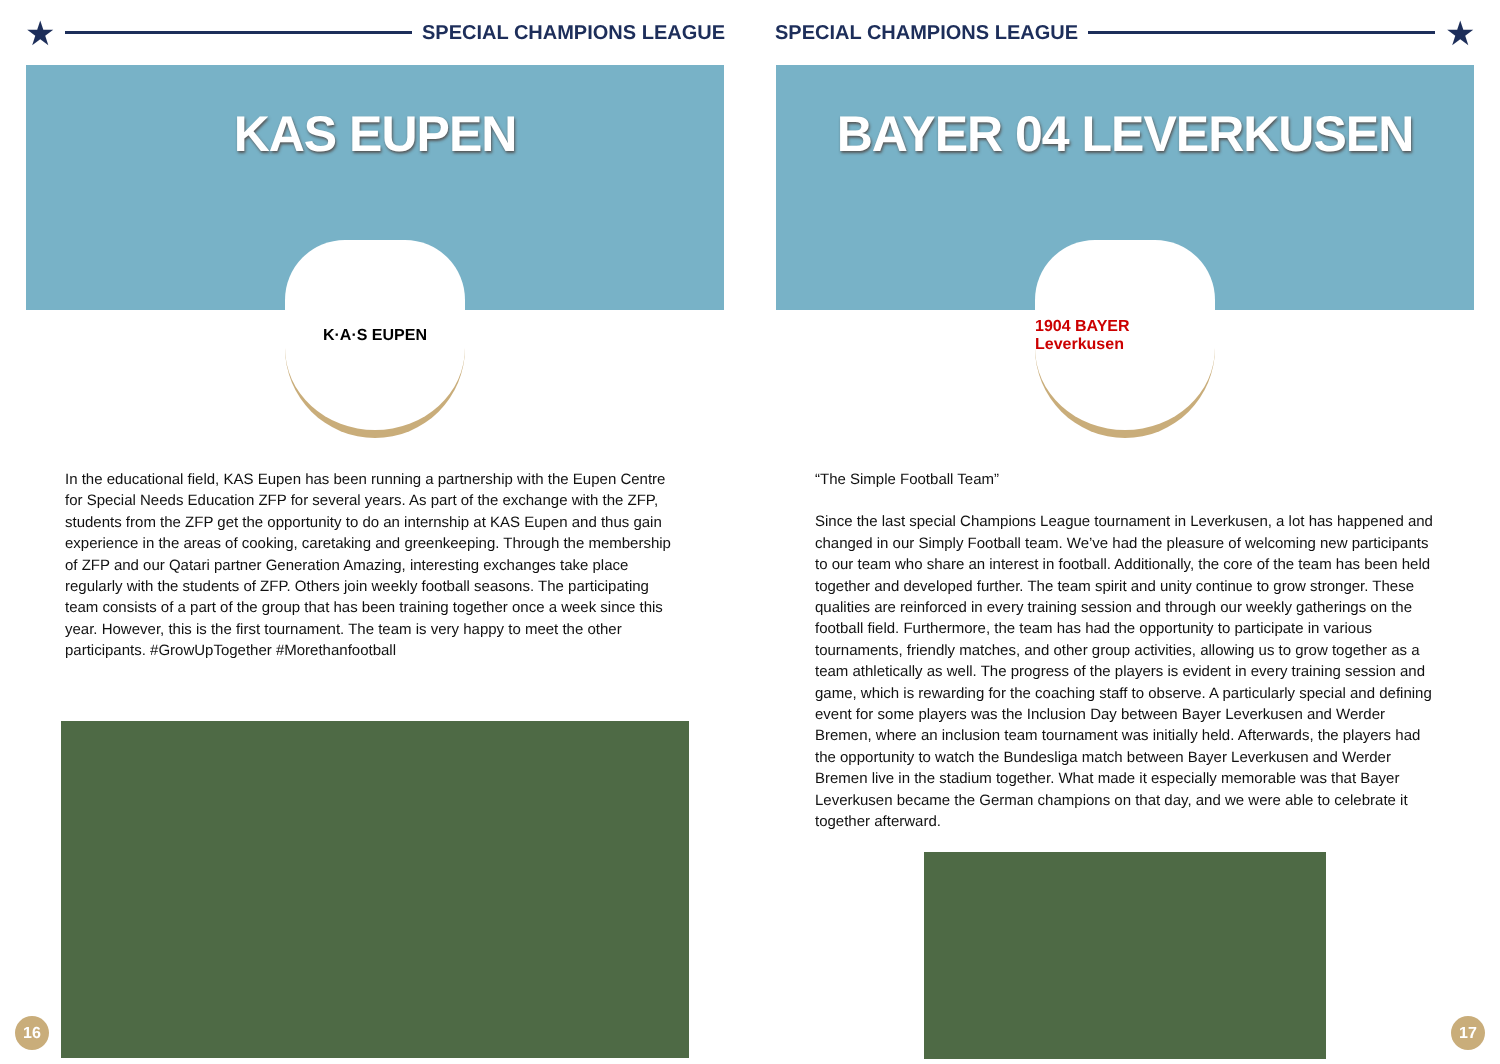★
SPECIAL CHAMPIONS LEAGUE
KAS EUPEN
K·A·S EUPEN
In the educational field, KAS Eupen has been running a partnership with the Eupen Centre for Special Needs Education ZFP for several years. As part of the exchange with the ZFP, students from the ZFP get the opportunity to do an internship at KAS Eupen and thus gain experience in the areas of cooking, caretaking and greenkeeping. Through the membership of ZFP and our Qatari partner Generation Amazing, interesting exchanges take place regularly with the students of ZFP. Others join weekly football seasons. The participating team consists of a part of the group that has been training together once a week since this year. However, this is the first tournament. The team is very happy to meet the other participants. #GrowUpTogether #Morethanfootball
16
SPECIAL CHAMPIONS LEAGUE
★
BAYER 04 LEVERKUSEN
1904 BAYER Leverkusen
“The Simple Football Team”
Since the last special Champions League tournament in Leverkusen, a lot has happened and changed in our Simply Football team. We’ve had the pleasure of welcoming new participants to our team who share an interest in football. Additionally, the core of the team has been held together and developed further. The team spirit and unity continue to grow stronger. These qualities are reinforced in every training session and through our weekly gatherings on the football field. Furthermore, the team has had the opportunity to participate in various tournaments, friendly matches, and other group activities, allowing us to grow together as a team athletically as well. The progress of the players is evident in every training session and game, which is rewarding for the coaching staff to observe. A particularly special and defining event for some players was the Inclusion Day between Bayer Leverkusen and Werder Bremen, where an inclusion team tournament was initially held. Afterwards, the players had the opportunity to watch the Bundesliga match between Bayer Leverkusen and Werder Bremen live in the stadium together. What made it especially memorable was that Bayer Leverkusen became the German champions on that day, and we were able to celebrate it together afterward.
17